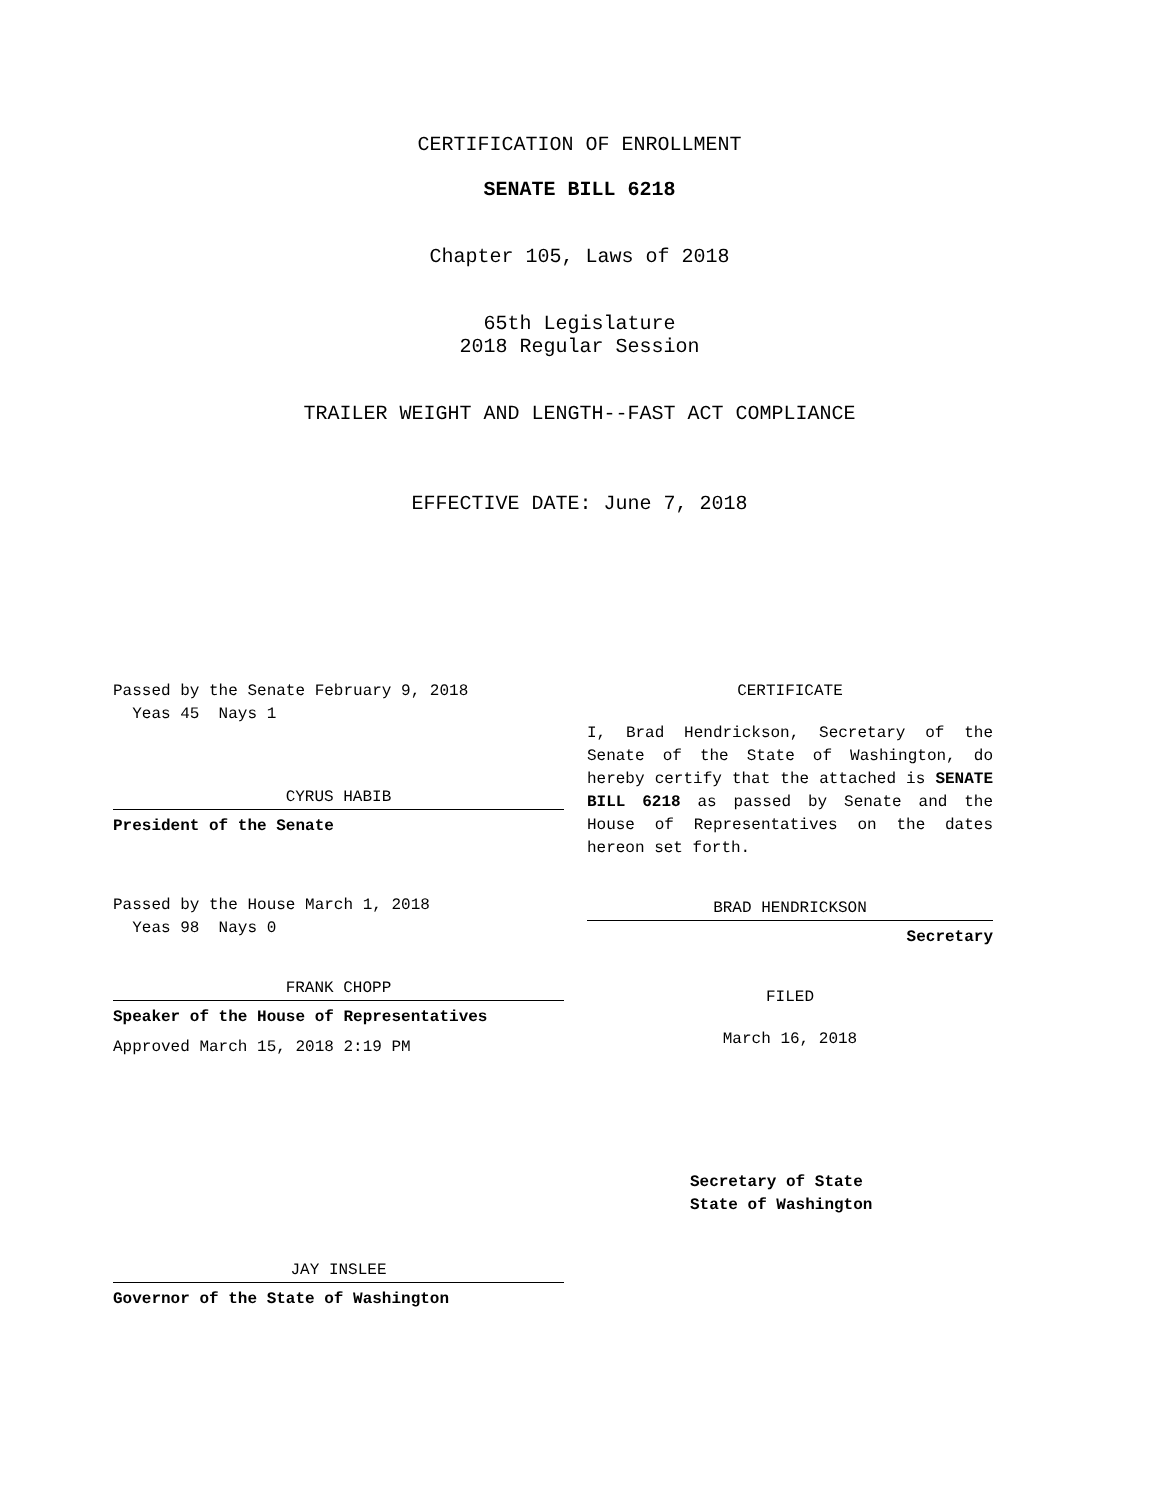CERTIFICATION OF ENROLLMENT
SENATE BILL 6218
Chapter 105, Laws of 2018
65th Legislature
2018 Regular Session
TRAILER WEIGHT AND LENGTH--FAST ACT COMPLIANCE
EFFECTIVE DATE: June 7, 2018
Passed by the Senate February 9, 2018
Yeas 45 Nays 1
CYRUS HABIB
President of the Senate
Passed by the House March 1, 2018
Yeas 98 Nays 0
FRANK CHOPP
Speaker of the House of Representatives
Approved March 15, 2018 2:19 PM
JAY INSLEE
Governor of the State of Washington
CERTIFICATE
I, Brad Hendrickson, Secretary of the Senate of the State of Washington, do hereby certify that the attached is SENATE BILL 6218 as passed by Senate and the House of Representatives on the dates hereon set forth.
BRAD HENDRICKSON
Secretary
FILED
March 16, 2018
Secretary of State
State of Washington